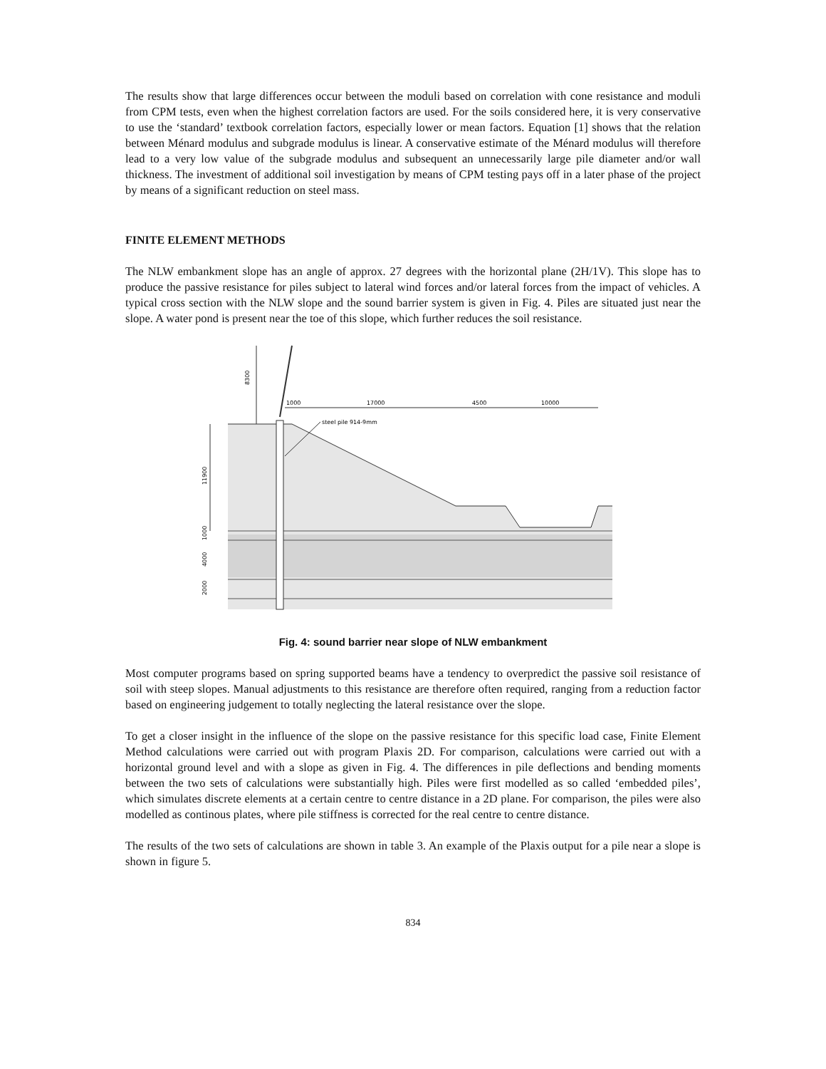The results show that large differences occur between the moduli based on correlation with cone resistance and moduli from CPM tests, even when the highest correlation factors are used. For the soils considered here, it is very conservative to use the ‘standard’ textbook correlation factors, especially lower or mean factors. Equation [1] shows that the relation between Ménard modulus and subgrade modulus is linear. A conservative estimate of the Ménard modulus will therefore lead to a very low value of the subgrade modulus and subsequent an unnecessarily large pile diameter and/or wall thickness. The investment of additional soil investigation by means of CPM testing pays off in a later phase of the project by means of a significant reduction on steel mass.
FINITE ELEMENT METHODS
The NLW embankment slope has an angle of approx. 27 degrees with the horizontal plane (2H/1V). This slope has to produce the passive resistance for piles subject to lateral wind forces and/or lateral forces from the impact of vehicles. A typical cross section with the NLW slope and the sound barrier system is given in Fig. 4. Piles are situated just near the slope. A water pond is present near the toe of this slope, which further reduces the soil resistance.
8300
11900
1000
4000
2000
1000
17000
4500
10000
steel pile 914-9mm
Fig. 4: sound barrier near slope of NLW embankment
Most computer programs based on spring supported beams have a tendency to overpredict the passive soil resistance of soil with steep slopes. Manual adjustments to this resistance are therefore often required, ranging from a reduction factor based on engineering judgement to totally neglecting the lateral resistance over the slope.
To get a closer insight in the influence of the slope on the passive resistance for this specific load case, Finite Element Method calculations were carried out with program Plaxis 2D. For comparison, calculations were carried out with a horizontal ground level and with a slope as given in Fig. 4. The differences in pile deflections and bending moments between the two sets of calculations were substantially high. Piles were first modelled as so called ‘embedded piles’, which simulates discrete elements at a certain centre to centre distance in a 2D plane. For comparison, the piles were also modelled as continous plates, where pile stiffness is corrected for the real centre to centre distance.
The results of the two sets of calculations are shown in table 3. An example of the Plaxis output for a pile near a slope is shown in figure 5.
834